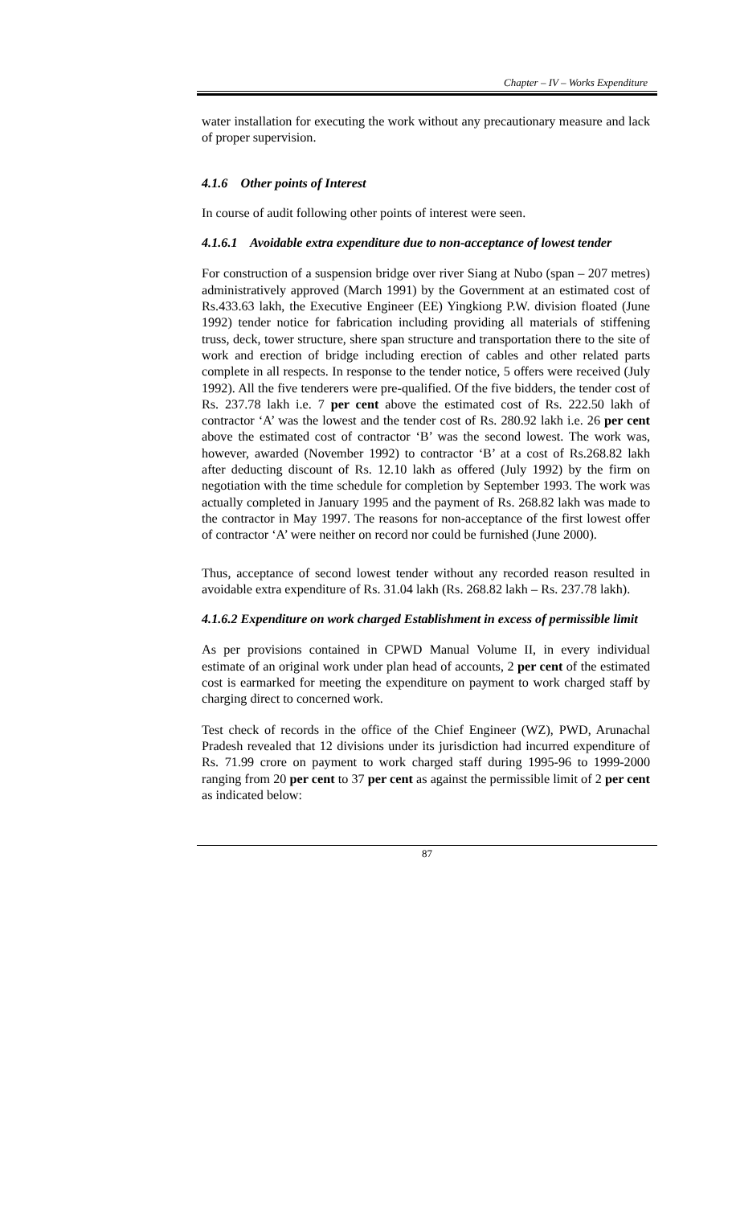Chapter – IV – Works Expenditure
water installation for executing the work without any precautionary measure and lack of proper supervision.
4.1.6 Other points of Interest
In course of audit following other points of interest were seen.
4.1.6.1 Avoidable extra expenditure due to non-acceptance of lowest tender
For construction of a suspension bridge over river Siang at Nubo (span – 207 metres) administratively approved (March 1991) by the Government at an estimated cost of Rs.433.63 lakh, the Executive Engineer (EE) Yingkiong P.W. division floated (June 1992) tender notice for fabrication including providing all materials of stiffening truss, deck, tower structure, shere span structure and transportation there to the site of work and erection of bridge including erection of cables and other related parts complete in all respects. In response to the tender notice, 5 offers were received (July 1992). All the five tenderers were pre-qualified. Of the five bidders, the tender cost of Rs. 237.78 lakh i.e. 7 per cent above the estimated cost of Rs. 222.50 lakh of contractor ‘A’ was the lowest and the tender cost of Rs. 280.92 lakh i.e. 26 per cent above the estimated cost of contractor ‘B’ was the second lowest. The work was, however, awarded (November 1992) to contractor ‘B’ at a cost of Rs.268.82 lakh after deducting discount of Rs. 12.10 lakh as offered (July 1992) by the firm on negotiation with the time schedule for completion by September 1993. The work was actually completed in January 1995 and the payment of Rs. 268.82 lakh was made to the contractor in May 1997. The reasons for non-acceptance of the first lowest offer of contractor ‘A’ were neither on record nor could be furnished (June 2000).
Thus, acceptance of second lowest tender without any recorded reason resulted in avoidable extra expenditure of Rs. 31.04 lakh (Rs. 268.82 lakh – Rs. 237.78 lakh).
4.1.6.2 Expenditure on work charged Establishment in excess of permissible limit
As per provisions contained in CPWD Manual Volume II, in every individual estimate of an original work under plan head of accounts, 2 per cent of the estimated cost is earmarked for meeting the expenditure on payment to work charged staff by charging direct to concerned work.
Test check of records in the office of the Chief Engineer (WZ), PWD, Arunachal Pradesh revealed that 12 divisions under its jurisdiction had incurred expenditure of Rs. 71.99 crore on payment to work charged staff during 1995-96 to 1999-2000 ranging from 20 per cent to 37 per cent as against the permissible limit of 2 per cent as indicated below:
87